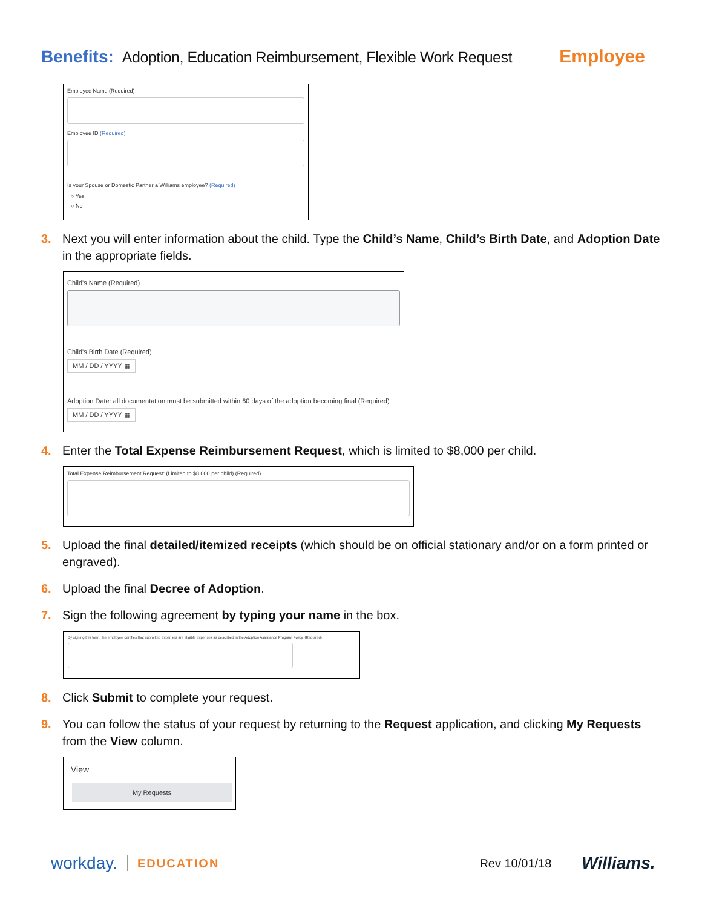Benefits: Adoption, Education Reimbursement, Flexible Work Request Employee
Employee Name (Required)
Employee ID (Required)
Is your Spouse or Domestic Partner a Williams employee? (Required)
○ Yes
○ No
3. Next you will enter information about the child. Type the Child’s Name, Child’s Birth Date, and Adoption Date in the appropriate fields.
Child's Name (Required)
Child's Birth Date (Required)
MM / DD / YYYY ▦
Adoption Date: all documentation must be submitted within 60 days of the adoption becoming final (Required)
MM / DD / YYYY ▦
4. Enter the Total Expense Reimbursement Request, which is limited to $8,000 per child.
Total Expense Reimbursement Request: (Limited to $8,000 per child) (Required)
5. Upload the final detailed/itemized receipts (which should be on official stationary and/or on a form printed or engraved).
6. Upload the final Decree of Adoption.
7. Sign the following agreement by typing your name in the box.
By signing this form, the employee certifies that submitted expenses are eligible expenses as described in the Adoption Assistance Program Policy. (Required)
8. Click Submit to complete your request.
9. You can follow the status of your request by returning to the Request application, and clicking My Requests from the View column.
View
My Requests
workday. EDUCATION Rev 10/01/18 Williams.